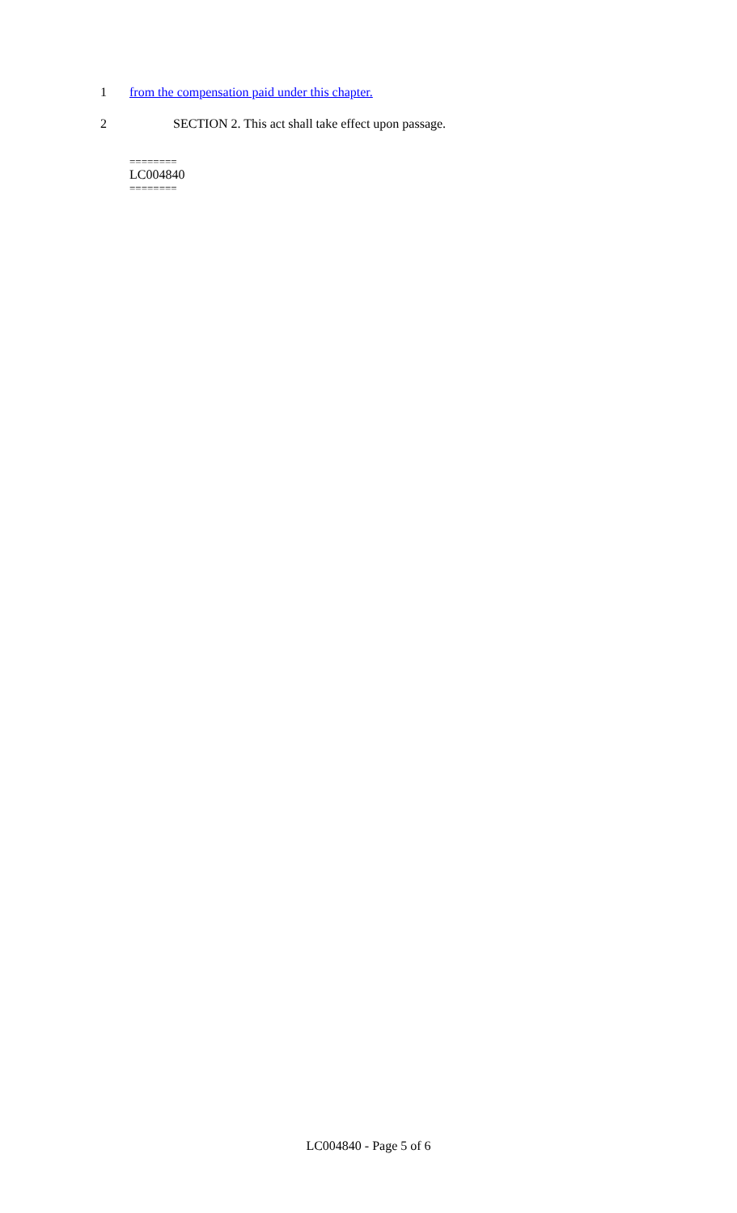1 from the compensation paid under this chapter.
2 SECTION 2. This act shall take effect upon passage.
========
LC004840
========
LC004840 - Page 5 of 6